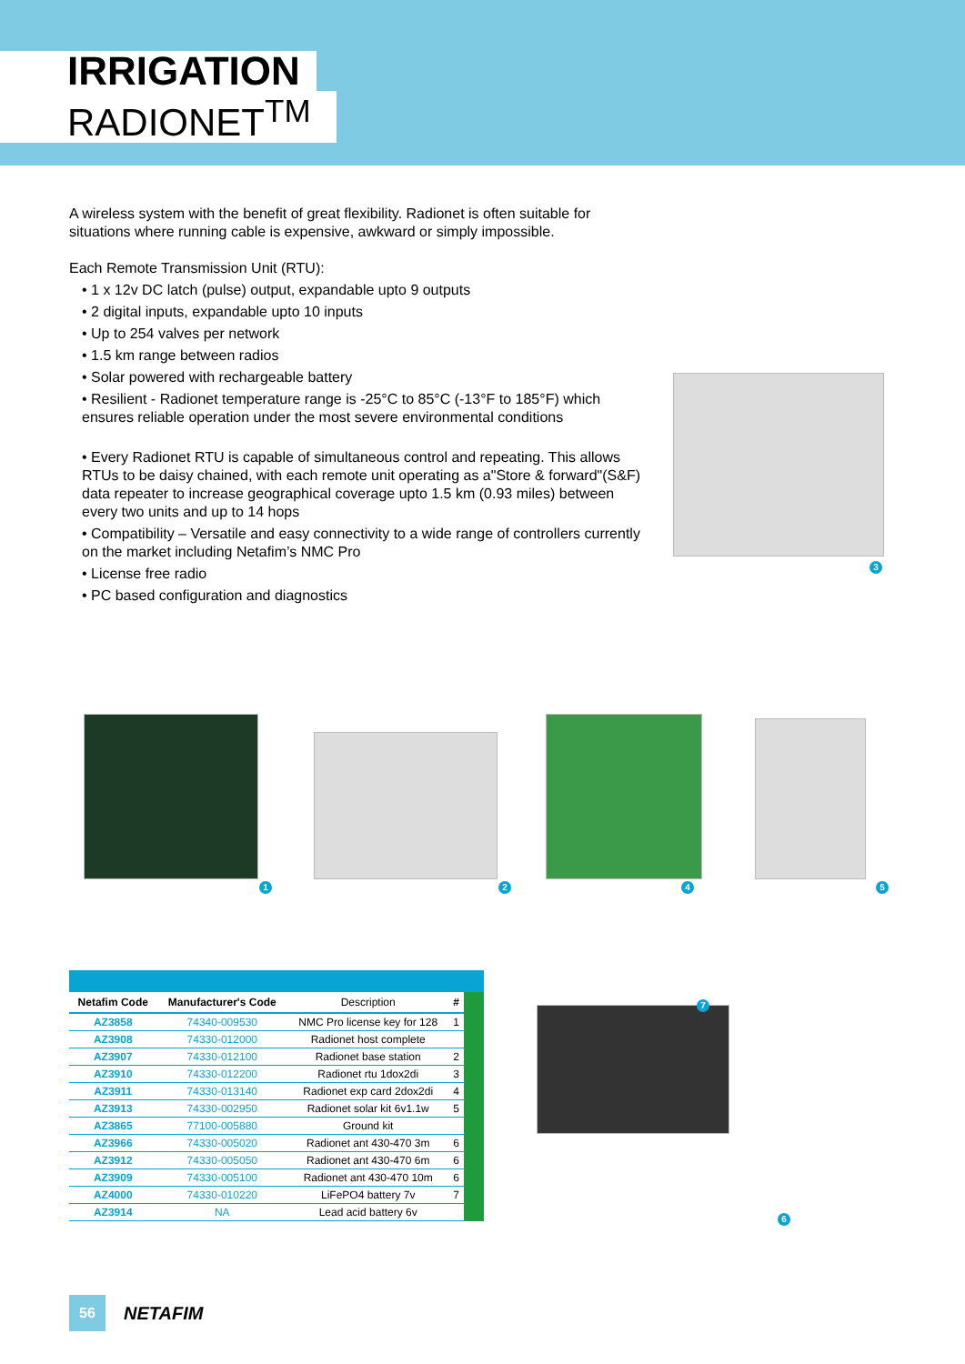IRRIGATION
RADIONET<sup>TM</sup>
A wireless system with the benefit of great flexibility. Radionet is often suitable for situations where running cable is expensive, awkward or simply impossible.
Each Remote Transmission Unit (RTU):
• 1 x 12v DC latch (pulse) output, expandable upto 9 outputs
• 2 digital inputs, expandable upto 10 inputs
• Up to 254 valves per network
• 1.5 km range between radios
• Solar powered with rechargeable battery
• Resilient - Radionet temperature range is -25°C to 85°C (-13°F to 185°F) which ensures reliable operation under the most severe environmental conditions
• Every Radionet RTU is capable of simultaneous control and repeating. This allows RTUs to be daisy chained, with each remote unit operating as a"Store & forward"(S&F) data repeater to increase geographical coverage upto 1.5 km (0.93 miles) between every two units and up to 14 hops
• Compatibility – Versatile and easy connectivity to a wide range of controllers currently on the market including Netafim’s NMC Pro
• License free radio
• PC based configuration and diagnostics
3
1 2 4 5
7
6
| Netafim Code | Manufacturer's Code | Description | # | |
| --- | --- | --- | --- | --- |
| AZ3858 | 74340-009530 | NMC Pro license key for 128 | 1 | |
| AZ3908 | 74330-012000 | Radionet host complete | | |
| AZ3907 | 74330-012100 | Radionet base station | 2 | |
| AZ3910 | 74330-012200 | Radionet rtu 1dox2di | 3 | |
| AZ3911 | 74330-013140 | Radionet exp card 2dox2di | 4 | |
| AZ3913 | 74330-002950 | Radionet solar kit 6v1.1w | 5 | |
| AZ3865 | 77100-005880 | Ground kit | | |
| AZ3966 | 74330-005020 | Radionet ant 430-470 3m | 6 | |
| AZ3912 | 74330-005050 | Radionet ant 430-470 6m | 6 | |
| AZ3909 | 74330-005100 | Radionet ant 430-470 10m | 6 | |
| AZ4000 | 74330-010220 | LiFePO4 battery 7v | 7 | |
| AZ3914 | NA | Lead acid battery 6v | | |
56
NETAFIM